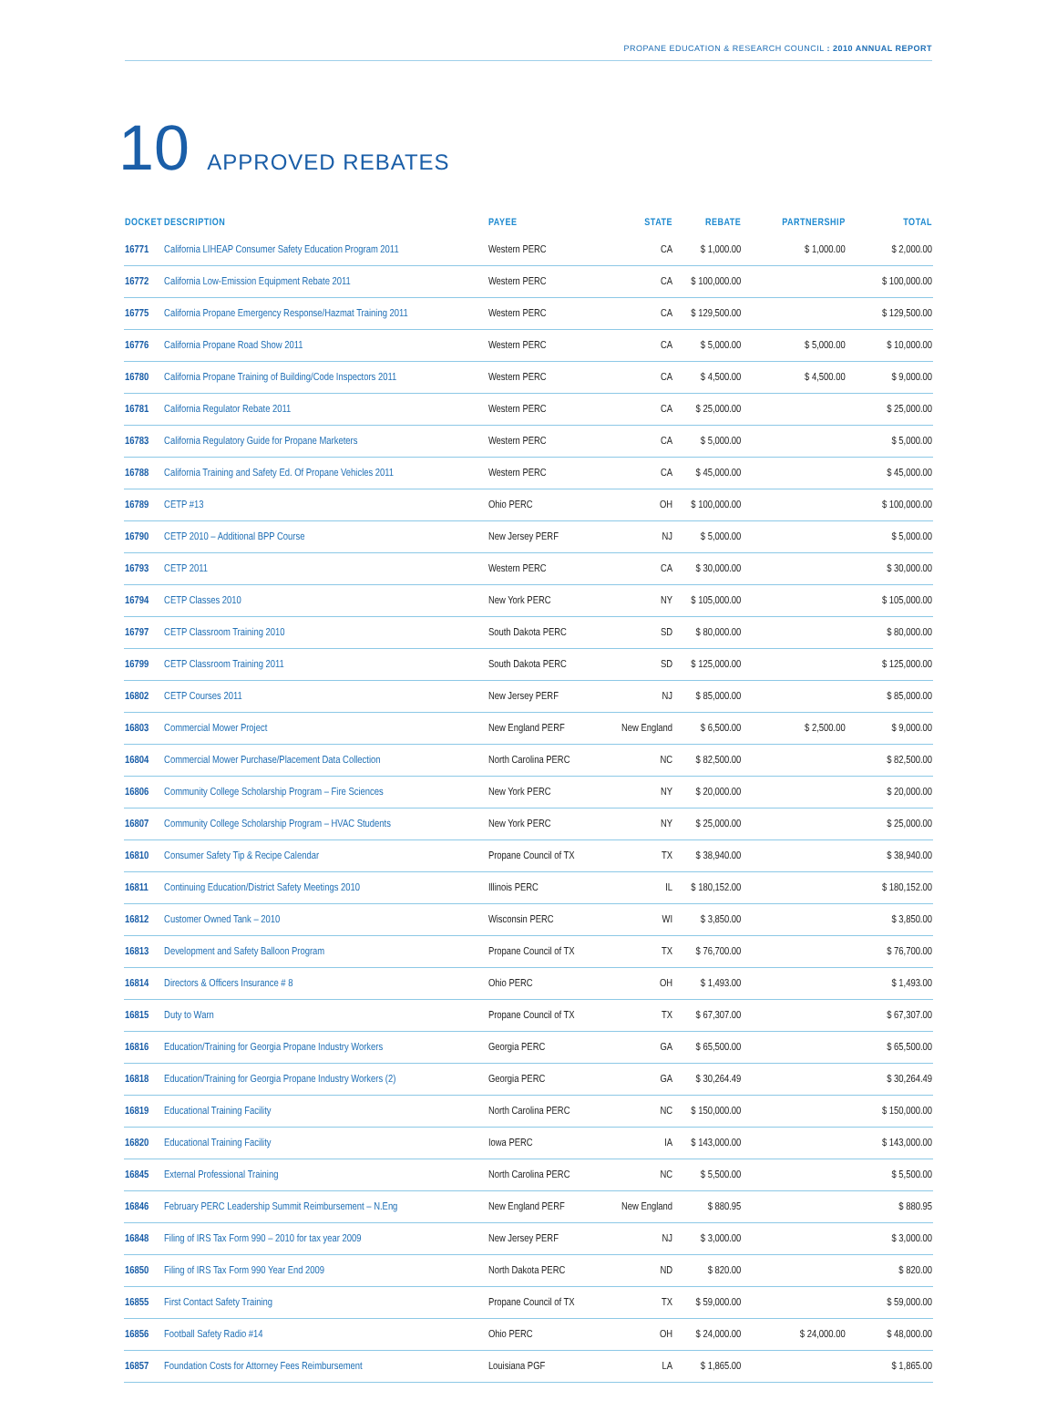PROPANE EDUCATION & RESEARCH COUNCIL : 2010 ANNUAL REPORT
10 APPROVED REBATES
| DOCKET | DESCRIPTION | PAYEE | STATE | REBATE | | PARTNERSHIP | | TOTAL |
| --- | --- | --- | --- | --- | --- | --- | --- | --- |
| 16771 | California LIHEAP Consumer Safety Education Program 2011 | Western PERC | CA | $ 1,000.00 | | $ 1,000.00 | | $ 2,000.00 |
| 16772 | California Low-Emission Equipment Rebate 2011 | Western PERC | CA | $ 100,000.00 | | | | $ 100,000.00 |
| 16775 | California Propane Emergency Response/Hazmat Training 2011 | Western PERC | CA | $ 129,500.00 | | | | $ 129,500.00 |
| 16776 | California Propane Road Show 2011 | Western PERC | CA | $ 5,000.00 | | $ 5,000.00 | | $ 10,000.00 |
| 16780 | California Propane Training of Building/Code Inspectors 2011 | Western PERC | CA | $ 4,500.00 | | $ 4,500.00 | | $ 9,000.00 |
| 16781 | California Regulator Rebate 2011 | Western PERC | CA | $ 25,000.00 | | | | $ 25,000.00 |
| 16783 | California Regulatory Guide for Propane Marketers | Western PERC | CA | $ 5,000.00 | | | | $ 5,000.00 |
| 16788 | California Training and Safety Ed. Of Propane Vehicles 2011 | Western PERC | CA | $ 45,000.00 | | | | $ 45,000.00 |
| 16789 | CETP #13 | Ohio PERC | OH | $ 100,000.00 | | | | $ 100,000.00 |
| 16790 | CETP 2010 – Additional BPP Course | New Jersey PERF | NJ | $ 5,000.00 | | | | $ 5,000.00 |
| 16793 | CETP 2011 | Western PERC | CA | $ 30,000.00 | | | | $ 30,000.00 |
| 16794 | CETP Classes 2010 | New York PERC | NY | $ 105,000.00 | | | | $ 105,000.00 |
| 16797 | CETP Classroom Training 2010 | South Dakota PERC | SD | $ 80,000.00 | | | | $ 80,000.00 |
| 16799 | CETP Classroom Training 2011 | South Dakota PERC | SD | $ 125,000.00 | | | | $ 125,000.00 |
| 16802 | CETP Courses 2011 | New Jersey PERF | NJ | $ 85,000.00 | | | | $ 85,000.00 |
| 16803 | Commercial Mower Project | New England PERF | New England | $ 6,500.00 | | $ 2,500.00 | | $ 9,000.00 |
| 16804 | Commercial Mower Purchase/Placement Data Collection | North Carolina PERC | NC | $ 82,500.00 | | | | $ 82,500.00 |
| 16806 | Community College Scholarship Program – Fire Sciences | New York PERC | NY | $ 20,000.00 | | | | $ 20,000.00 |
| 16807 | Community College Scholarship Program – HVAC Students | New York PERC | NY | $ 25,000.00 | | | | $ 25,000.00 |
| 16810 | Consumer Safety Tip & Recipe Calendar | Propane Council of TX | TX | $ 38,940.00 | | | | $ 38,940.00 |
| 16811 | Continuing Education/District Safety Meetings 2010 | Illinois PERC | IL | $ 180,152.00 | | | | $ 180,152.00 |
| 16812 | Customer Owned Tank – 2010 | Wisconsin PERC | WI | $ 3,850.00 | | | | $ 3,850.00 |
| 16813 | Development and Safety Balloon Program | Propane Council of TX | TX | $ 76,700.00 | | | | $ 76,700.00 |
| 16814 | Directors & Officers Insurance # 8 | Ohio PERC | OH | $ 1,493.00 | | | | $ 1,493.00 |
| 16815 | Duty to Warn | Propane Council of TX | TX | $ 67,307.00 | | | | $ 67,307.00 |
| 16816 | Education/Training for Georgia Propane Industry Workers | Georgia PERC | GA | $ 65,500.00 | | | | $ 65,500.00 |
| 16818 | Education/Training for Georgia Propane Industry Workers (2) | Georgia PERC | GA | $ 30,264.49 | | | | $ 30,264.49 |
| 16819 | Educational Training Facility | North Carolina PERC | NC | $ 150,000.00 | | | | $ 150,000.00 |
| 16820 | Educational Training Facility | Iowa PERC | IA | $ 143,000.00 | | | | $ 143,000.00 |
| 16845 | External Professional Training | North Carolina PERC | NC | $ 5,500.00 | | | | $ 5,500.00 |
| 16846 | February PERC Leadership Summit Reimbursement – N.Eng | New England PERF | New England | $ 880.95 | | | | $ 880.95 |
| 16848 | Filing of IRS Tax Form 990 – 2010 for tax year 2009 | New Jersey PERF | NJ | $ 3,000.00 | | | | $ 3,000.00 |
| 16850 | Filing of IRS Tax Form 990 Year End 2009 | North Dakota PERC | ND | $ 820.00 | | | | $ 820.00 |
| 16855 | First Contact Safety Training | Propane Council of TX | TX | $ 59,000.00 | | | | $ 59,000.00 |
| 16856 | Football Safety Radio #14 | Ohio PERC | OH | $ 24,000.00 | | $ 24,000.00 | | $ 48,000.00 |
| 16857 | Foundation Costs for Attorney Fees Reimbursement | Louisiana PGF | LA | $ 1,865.00 | | | | $ 1,865.00 |